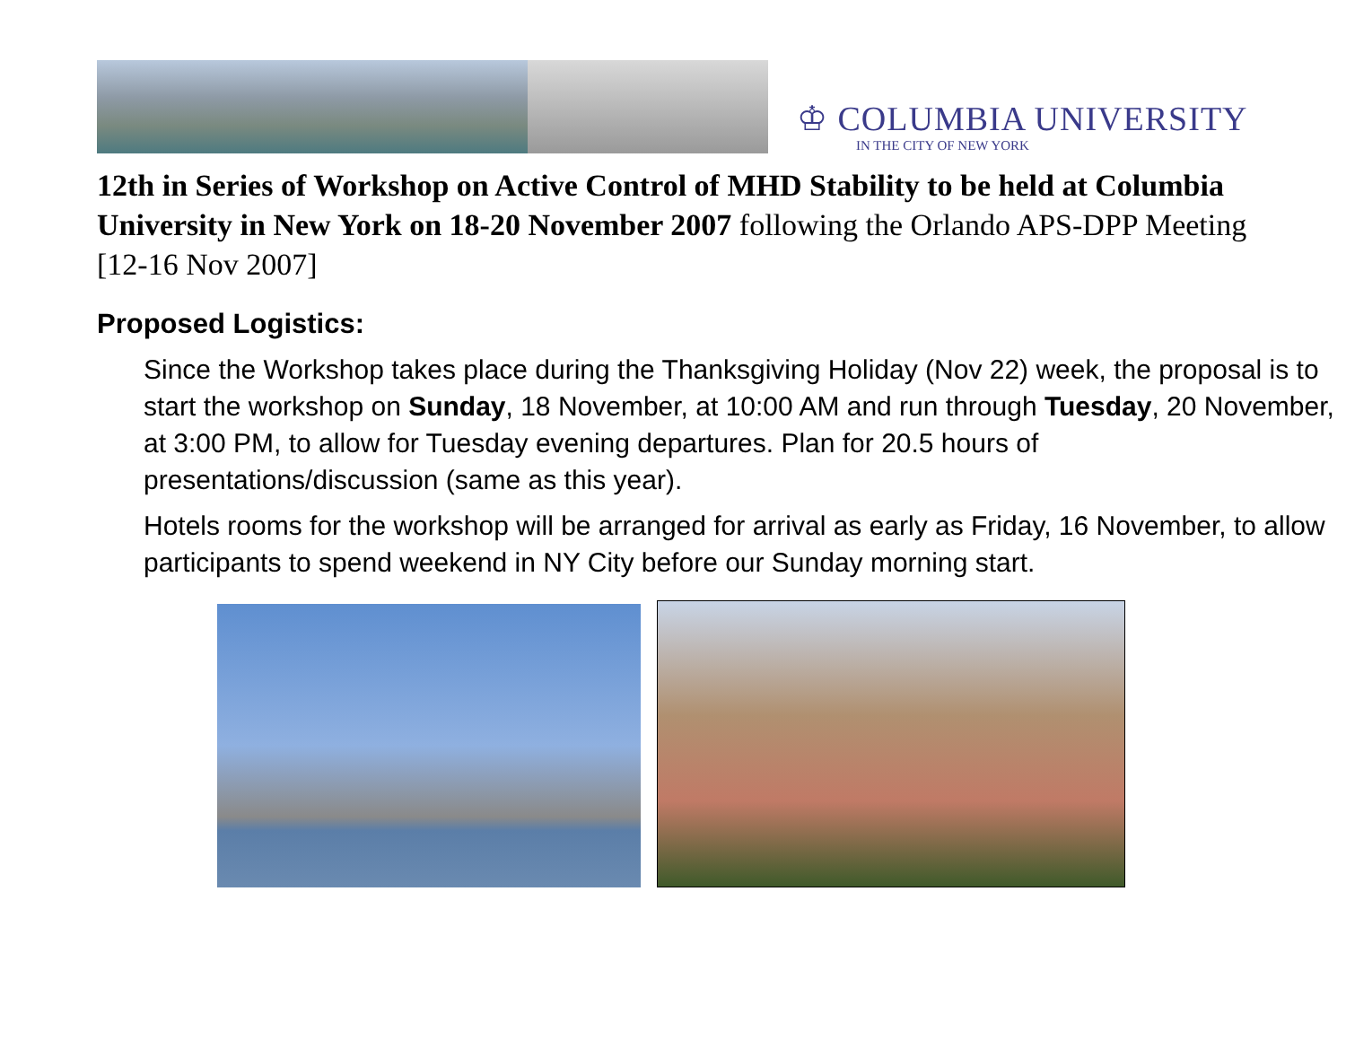♔ COLUMBIA UNIVERSITY
IN THE CITY OF NEW YORK
12th in Series of Workshop on Active Control of MHD Stability to be held at Columbia University in New York on 18-20 November 2007 following the Orlando APS-DPP Meeting [12-16 Nov 2007]
Proposed Logistics:
Since the Workshop takes place during the Thanksgiving Holiday (Nov 22) week, the proposal is to start the workshop on Sunday, 18 November, at 10:00 AM and run through Tuesday, 20 November, at 3:00 PM, to allow for Tuesday evening departures. Plan for 20.5 hours of presentations/discussion (same as this year).
Hotels rooms for the workshop will be arranged for arrival as early as Friday, 16 November, to allow participants to spend weekend in NY City before our Sunday morning start.